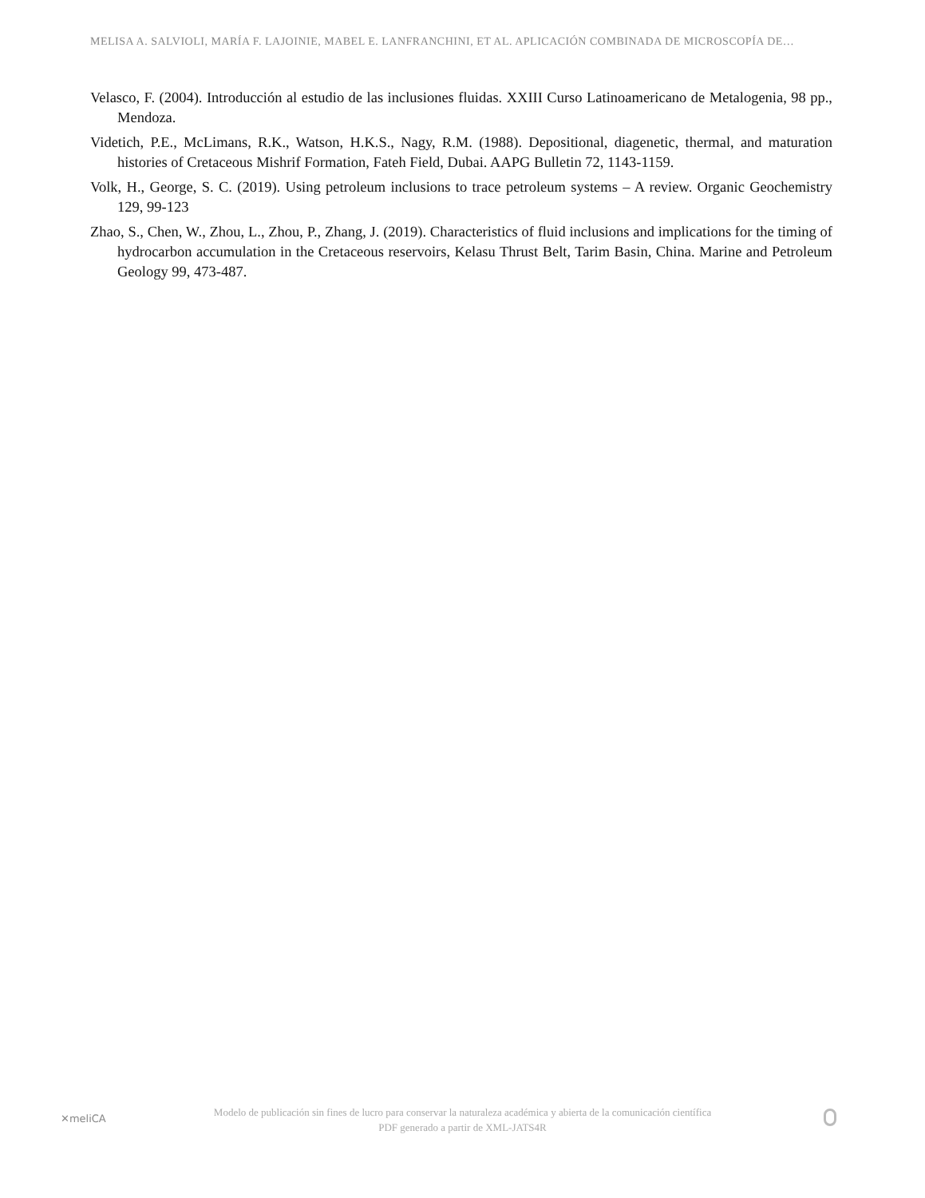MELISA A. SALVIOLI, MARÍA F. LAJOINIE, MABEL E. LANFRANCHINI, ET AL. APLICACIÓN COMBINADA DE MICROSCOPÍA DE…
Velasco, F. (2004). Introducción al estudio de las inclusiones fluidas. XXIII Curso Latinoamericano de Metalogenia, 98 pp., Mendoza.
Videtich, P.E., McLimans, R.K., Watson, H.K.S., Nagy, R.M. (1988). Depositional, diagenetic, thermal, and maturation histories of Cretaceous Mishrif Formation, Fateh Field, Dubai. AAPG Bulletin 72, 1143-1159.
Volk, H., George, S. C. (2019). Using petroleum inclusions to trace petroleum systems – A review. Organic Geochemistry 129, 99-123
Zhao, S., Chen, W., Zhou, L., Zhou, P., Zhang, J. (2019). Characteristics of fluid inclusions and implications for the timing of hydrocarbon accumulation in the Cretaceous reservoirs, Kelasu Thrust Belt, Tarim Basin, China. Marine and Petroleum Geology 99, 473-487.
✕meliCA
Modelo de publicación sin fines de lucro para conservar la naturaleza académica y abierta de la comunicación científica
PDF generado a partir de XML-JATS4R